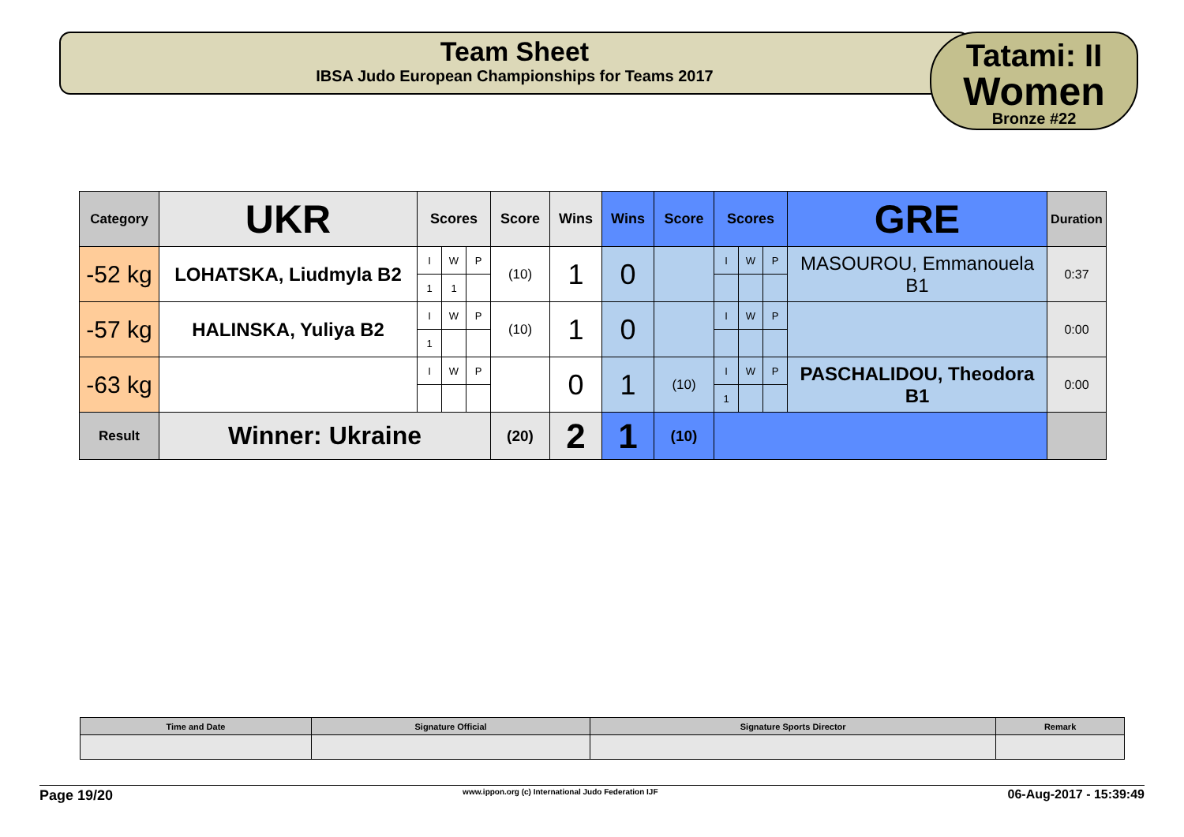Team Sheet
IBSA Judo European Championships for Teams 2017
Tatami: II
Women
Bronze #22
| Category | UKR | Scores | | | Score | Wins | Wins | Score | Scores | | | GRE | Duration |
| -52 kg | LOHATSKA, Liudmyla B2 | I | W | P | (10) | 1 | 0 | | I | W | P | MASOUROU, Emmanouela B1 | 0:37 |
| | | 1 | 1 | | | | | | | | | | |
| -57 kg | HALINSKA, Yuliya B2 | I | W | P | (10) | 1 | 0 | | I | W | P | | 0:00 |
| | | 1 | | | | | | | | | | | |
| -63 kg | | I | W | P | | 0 | 1 | (10) | I | W | P | PASCHALIDOU, Theodora B1 | 0:00 |
| | | | | | | | | | 1 | | | | |
| Result | Winner: Ukraine | | | | (20) | 2 | 1 | (10) | | | | | |
| Time and Date | Signature Official | Signature Sports Director | Remark |
Page 19/20 www.ippon.org (c) International Judo Federation IJF 06-Aug-2017 - 15:39:49